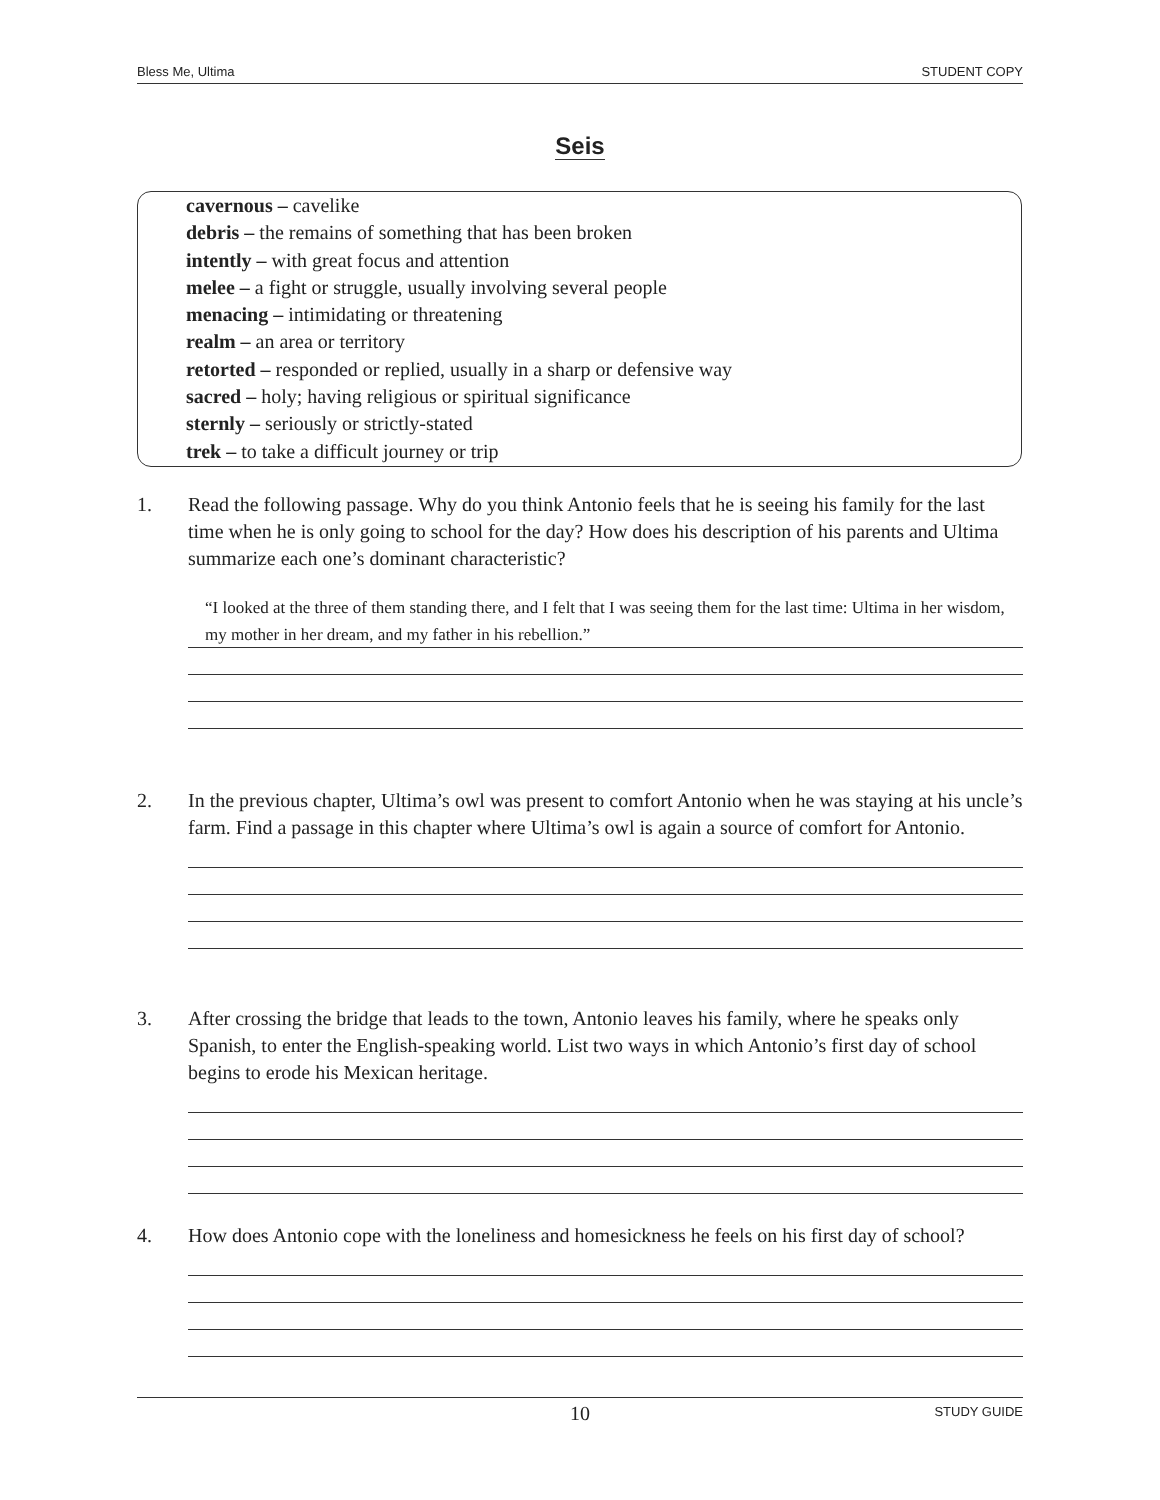Bless Me, Ultima STUDENT COPY
Seis
cavernous – cavelike
debris – the remains of something that has been broken
intently – with great focus and attention
melee – a fight or struggle, usually involving several people
menacing – intimidating or threatening
realm – an area or territory
retorted – responded or replied, usually in a sharp or defensive way
sacred – holy; having religious or spiritual significance
sternly – seriously or strictly-stated
trek – to take a difficult journey or trip
1.
Read the following passage. Why do you think Antonio feels that he is seeing his family for the last time when he is only going to school for the day? How does his description of his parents and Ultima summarize each one’s dominant characteristic?
“I looked at the three of them standing there, and I felt that I was seeing them for the last time: Ultima in her wisdom, my mother in her dream, and my father in his rebellion.”
2.
In the previous chapter, Ultima’s owl was present to comfort Antonio when he was staying at his uncle’s farm. Find a passage in this chapter where Ultima’s owl is again a source of comfort for Antonio.
3.
After crossing the bridge that leads to the town, Antonio leaves his family, where he speaks only Spanish, to enter the English-speaking world. List two ways in which Antonio’s first day of school begins to erode his Mexican heritage.
4.
How does Antonio cope with the loneliness and homesickness he feels on his first day of school?
10
STUDY GUIDE